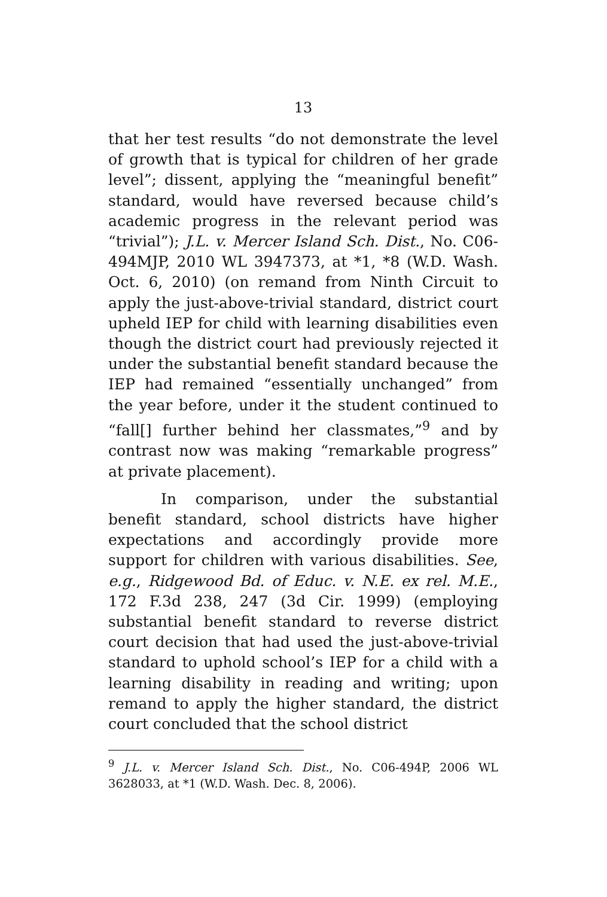13
that her test results “do not demonstrate the level of growth that is typical for children of her grade level”; dissent, applying the “meaningful benefit” standard, would have reversed because child’s academic progress in the relevant period was “trivial”); J.L. v. Mercer Island Sch. Dist., No. C06-494MJP, 2010 WL 3947373, at *1, *8 (W.D. Wash. Oct. 6, 2010) (on remand from Ninth Circuit to apply the just-above-trivial standard, district court upheld IEP for child with learning disabilities even though the district court had previously rejected it under the substantial benefit standard because the IEP had remained “essentially unchanged” from the year before, under it the student continued to “fall[] further behind her classmates,”<sup>9</sup> and by contrast now was making “remarkable progress” at private placement).
In comparison, under the substantial benefit standard, school districts have higher expectations and accordingly provide more support for children with various disabilities. See, e.g., Ridgewood Bd. of Educ. v. N.E. ex rel. M.E., 172 F.3d 238, 247 (3d Cir. 1999) (employing substantial benefit standard to reverse district court decision that had used the just-above-trivial standard to uphold school’s IEP for a child with a learning disability in reading and writing; upon remand to apply the higher standard, the district court concluded that the school district
<sup>9</sup> J.L. v. Mercer Island Sch. Dist., No. C06-494P, 2006 WL 3628033, at *1 (W.D. Wash. Dec. 8, 2006).